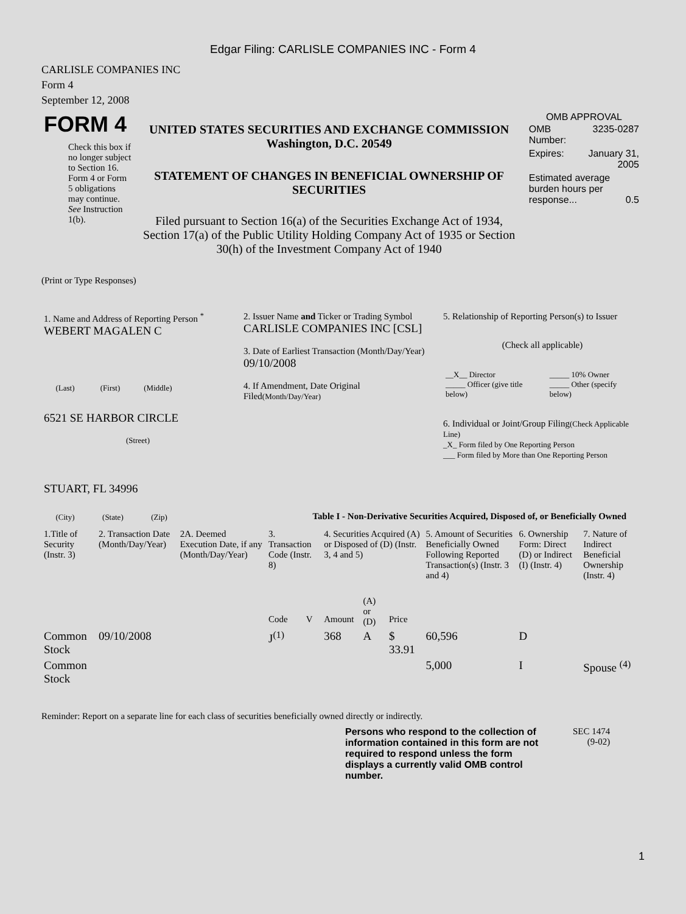Edgar Filing: CARLISLE COMPANIES INC - Form 4
CARLISLE COMPANIES INC
Form 4
September 12, 2008
| FORM 4 Check this box if no longer subject to Section 16. Form 4 or Form 5 obligations may continue. See Instruction 1(b). | UNITED STATES SECURITIES AND EXCHANGE COMMISSION Washington, D.C. 20549 STATEMENT OF CHANGES IN BENEFICIAL OWNERSHIP OF SECURITIES Filed pursuant to Section 16(a) of the Securities Exchange Act of 1934, Section 17(a) of the Public Utility Holding Company Act of 1935 or Section 30(h) of the Investment Company Act of 1940 | OMB APPROVAL / OMB Number: / 3235-0287 / / Expires: / January 31, 2005 / / Estimated average burden hours per response... 0.5 / / |
(Print or Type Responses)
| 1. Name and Address of Reporting Person <sup>*</sup> WEBERT MAGALEN C (Last) (First) (Middle) 6521 SE HARBOR CIRCLE (Street) STUART, FL 34996 (City) (State) (Zip) | 2. Issuer Name and Ticker or Trading Symbol CARLISLE COMPANIES INC [CSL] 3. Date of Earliest Transaction (Month/Day/Year) 09/10/2008 4. If Amendment, Date Original Filed (Month/Day/Year) | 5. Relationship of Reporting Person(s) to Issuer (Check all applicable) / __X__ Director _____ Officer (give title below) / _____ 10% Owner _____ Other (specify below) / 6. Individual or Joint/Group Filing (Check Applicable Line) _X_ Form filed by One Reporting Person ___ Form filed by More than One Reporting Person |
Table I - Non-Derivative Securities Acquired, Disposed of, or Beneficially Owned
| 1.Title of Security (Instr. 3) | 2. Transaction Date (Month/Day/Year) | 2A. Deemed Execution Date, if any (Month/Day/Year) | 3. Transaction Code (Instr. 8) | | 4. Securities Acquired (A) or Disposed of (D) (Instr. 3, 4 and 5) | | | 5. Amount of Securities Beneficially Owned Following Reported Transaction(s) (Instr. 3 and 4) | 6. Ownership Form: Direct (D) or Indirect (I) (Instr. 4) | 7. Nature of Indirect Beneficial Ownership (Instr. 4) |
| --- | --- | --- | --- | --- | --- | --- | --- | --- | --- | --- |
| | | | Code | V | Amount | (A) or (D) | Price | | | |
| Common Stock | 09/10/2008 | | J<sup>(1)</sup> | | 368 | A | $ 33.91 | 60,596 | D | |
| Common Stock | | | | | | | | 5,000 | I | Spouse <sup>(4)</sup> |
Reminder: Report on a separate line for each class of securities beneficially owned directly or indirectly.
| Persons who respond to the collection of information contained in this form are not required to respond unless the form displays a currently valid OMB control number. | SEC 1474 (9-02) |
1